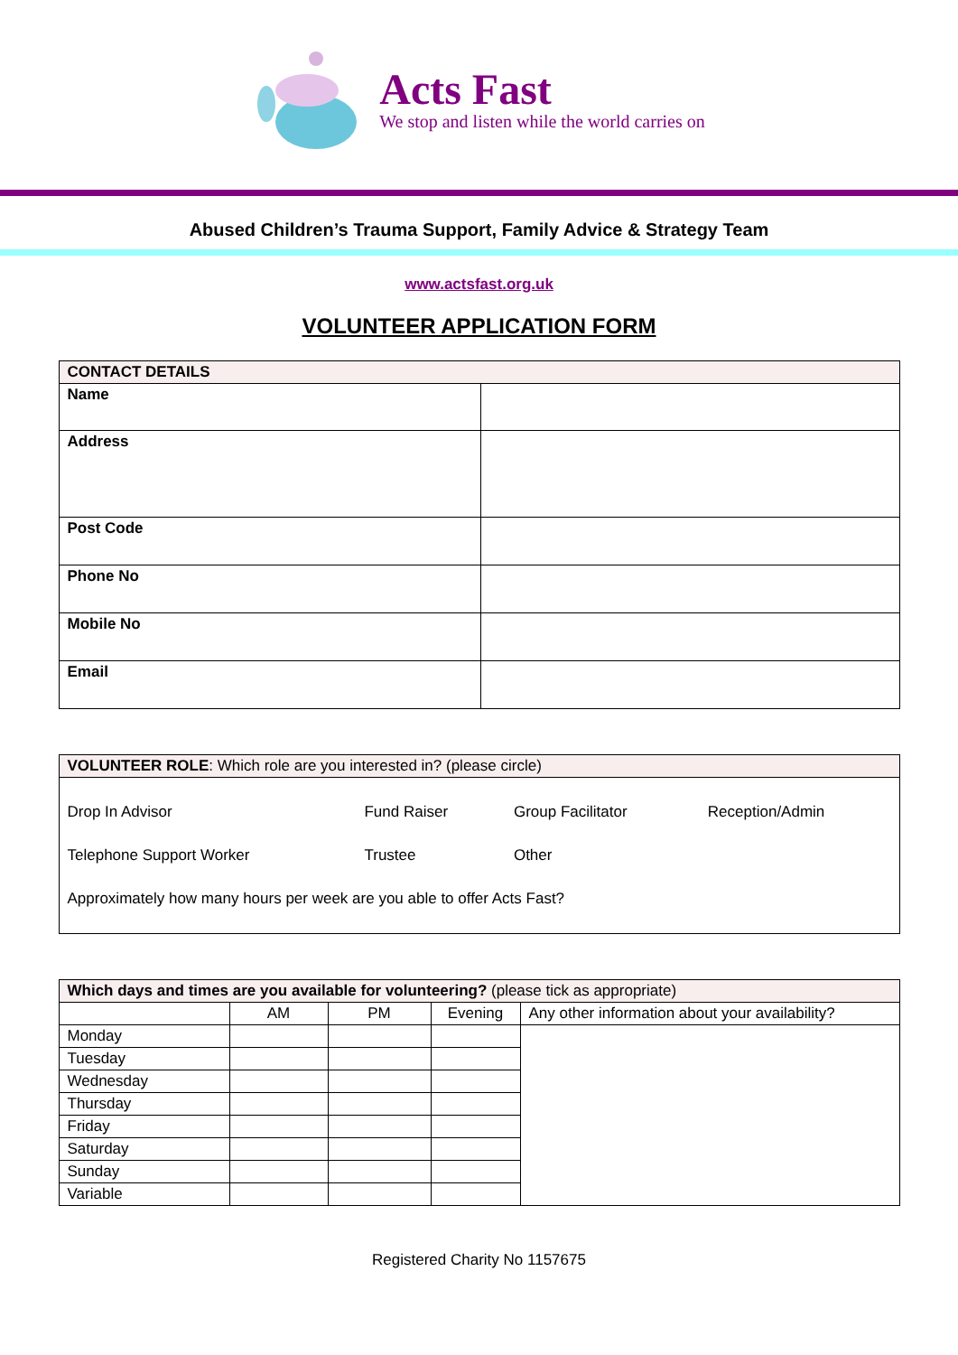Acts Fast
We stop and listen while the world carries on
Abused Children’s Trauma Support, Family Advice & Strategy Team
www.actsfast.org.uk
VOLUNTEER APPLICATION FORM
| CONTACT DETAILS | |
| Name | |
| Address | |
| Post Code | |
| Phone No | |
| Mobile No | |
| Email | |
| VOLUNTEER ROLE : Which role are you interested in? (please circle) |
| / Drop In Advisor / Fund Raiser / Group Facilitator / Reception/Admin / / Telephone Support Worker / Trustee / Other / / / Approximately how many hours per week are you able to offer Acts Fast? / / / / |
| Which days and times are you available for volunteering? (please tick as appropriate) | | | | |
| | AM | PM | Evening | Any other information about your availability? |
| Monday | | | | |
| Tuesday | | | | |
| Wednesday | | | | |
| Thursday | | | | |
| Friday | | | | |
| Saturday | | | | |
| Sunday | | | | |
| Variable | | | | |
Registered Charity No 1157675